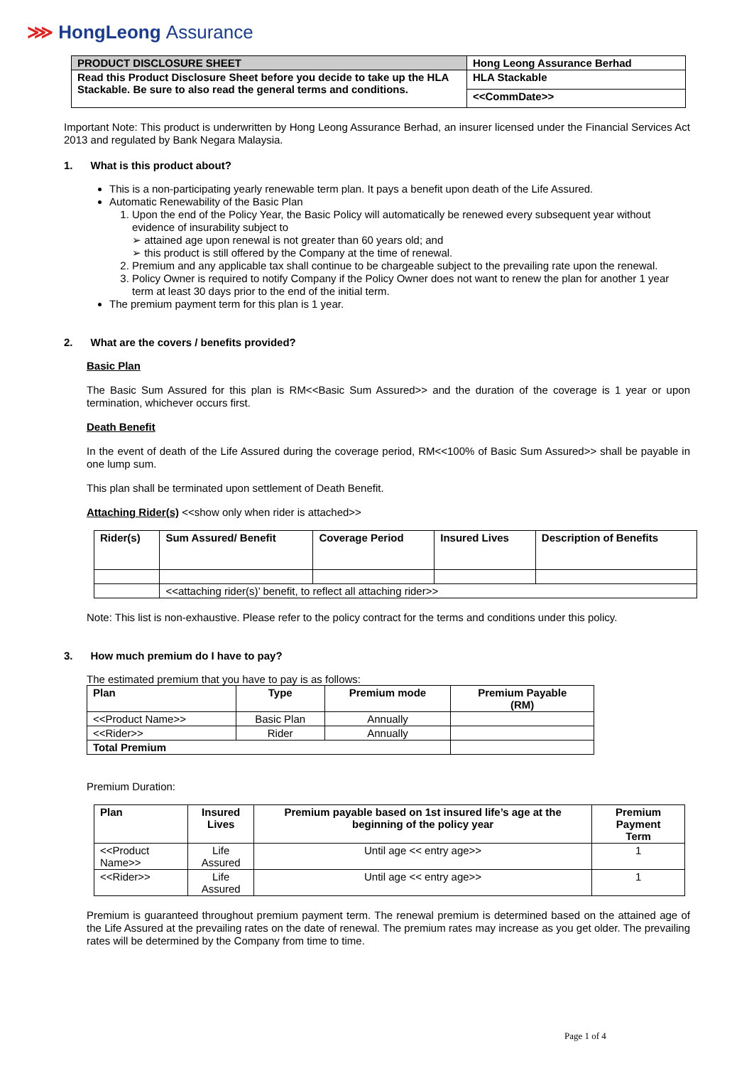⋙ HongLeong Assurance
| PRODUCT DISCLOSURE SHEET | Hong Leong Assurance Berhad |
| Read this Product Disclosure Sheet before you decide to take up the HLA Stackable. Be sure to also read the general terms and conditions. | HLA Stackable |
| | <<CommDate>> |
Important Note: This product is underwritten by Hong Leong Assurance Berhad, an insurer licensed under the Financial Services Act 2013 and regulated by Bank Negara Malaysia.
1. What is this product about?
This is a non-participating yearly renewable term plan. It pays a benefit upon death of the Life Assured.
Automatic Renewability of the Basic Plan
1. Upon the end of the Policy Year, the Basic Policy will automatically be renewed every subsequent year without evidence of insurability subject to
➢ attained age upon renewal is not greater than 60 years old; and
➢ this product is still offered by the Company at the time of renewal.
2. Premium and any applicable tax shall continue to be chargeable subject to the prevailing rate upon the renewal.
3. Policy Owner is required to notify Company if the Policy Owner does not want to renew the plan for another 1 year term at least 30 days prior to the end of the initial term.
The premium payment term for this plan is 1 year.
2. What are the covers / benefits provided?
Basic Plan
The Basic Sum Assured for this plan is RM<<Basic Sum Assured>> and the duration of the coverage is 1 year or upon termination, whichever occurs first.
Death Benefit
In the event of death of the Life Assured during the coverage period, RM<<100% of Basic Sum Assured>> shall be payable in one lump sum.
This plan shall be terminated upon settlement of Death Benefit.
Attaching Rider(s) <<show only when rider is attached>>
| Rider(s) | Sum Assured/ Benefit | Coverage Period | Insured Lives | Description of Benefits |
| --- | --- | --- | --- | --- |
| | <<attaching rider(s)’ benefit, to reflect all attaching rider>> | | | |
Note: This list is non-exhaustive. Please refer to the policy contract for the terms and conditions under this policy.
3. How much premium do I have to pay?
The estimated premium that you have to pay is as follows:
| Plan | Type | Premium mode | Premium Payable (RM) |
| --- | --- | --- | --- |
| <<Product Name>> | Basic Plan | Annually | |
| <<Rider>> | Rider | Annually | |
| Total Premium | | | |
Premium Duration:
| Plan | Insured Lives | Premium payable based on 1st insured life’s age at the beginning of the policy year | Premium Payment Term |
| --- | --- | --- | --- |
| <<Product Name>> | Life Assured | Until age << entry age>> | 1 |
| <<Rider>> | Life Assured | Until age << entry age>> | 1 |
Premium is guaranteed throughout premium payment term. The renewal premium is determined based on the attained age of the Life Assured at the prevailing rates on the date of renewal. The premium rates may increase as you get older. The prevailing rates will be determined by the Company from time to time.
Page 1 of 4